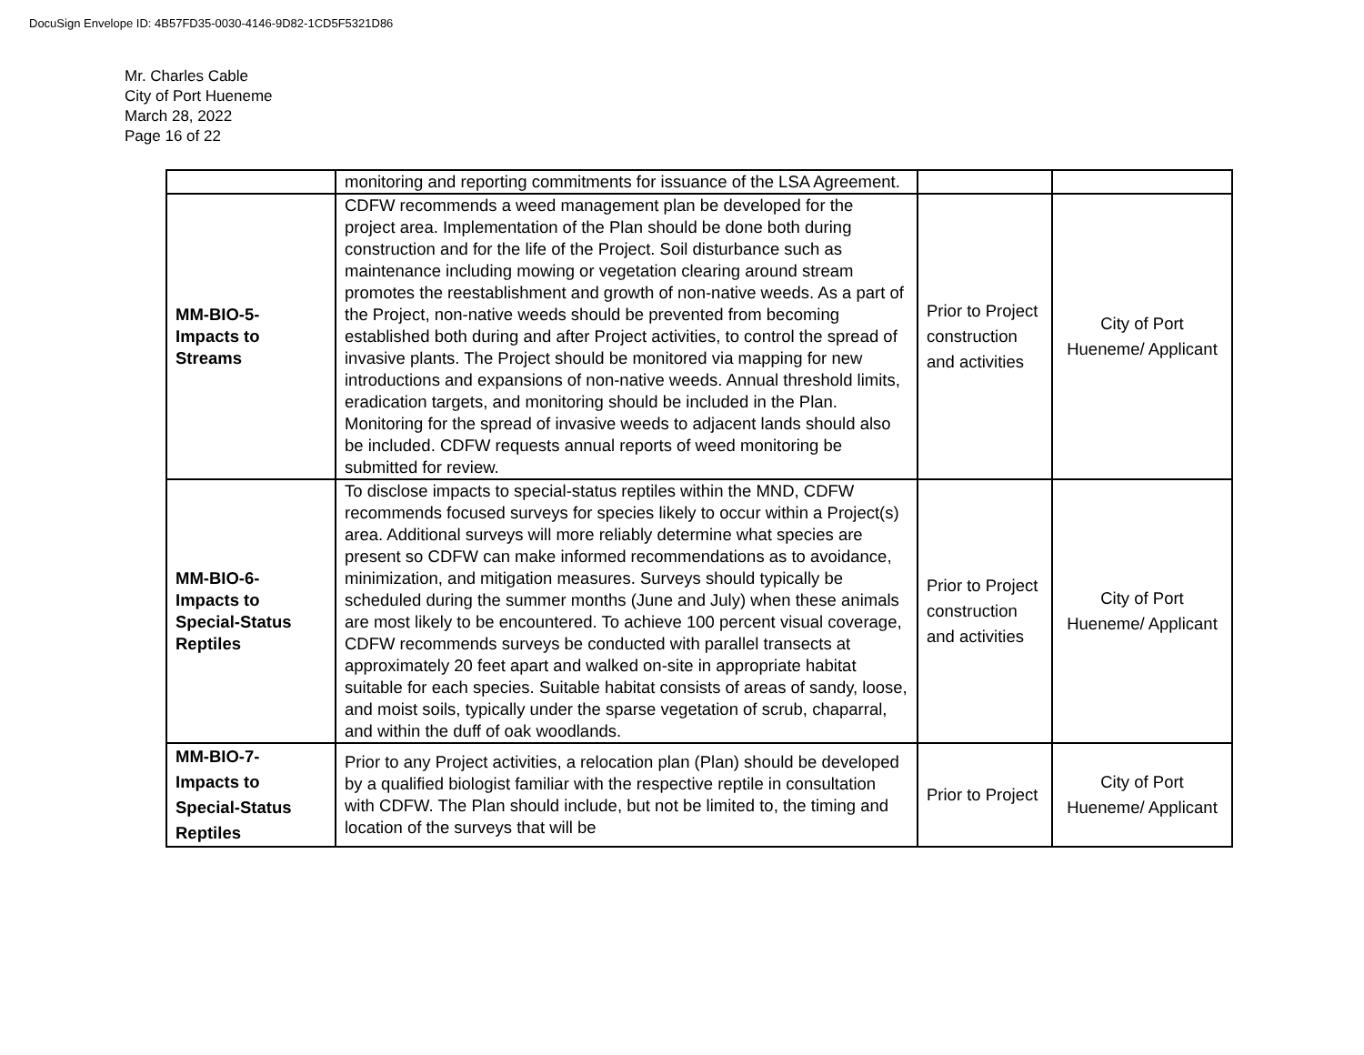DocuSign Envelope ID: 4B57FD35-0030-4146-9D82-1CD5F5321D86
Mr. Charles Cable
City of Port Hueneme
March 28, 2022
Page 16 of 22
| | monitoring and reporting commitments for issuance of the LSA Agreement. | | |
| MM-BIO-5- Impacts to Streams | CDFW recommends a weed management plan be developed for the project area. Implementation of the Plan should be done both during construction and for the life of the Project. Soil disturbance such as maintenance including mowing or vegetation clearing around stream promotes the reestablishment and growth of non-native weeds. As a part of the Project, non-native weeds should be prevented from becoming established both during and after Project activities, to control the spread of invasive plants. The Project should be monitored via mapping for new introductions and expansions of non-native weeds. Annual threshold limits, eradication targets, and monitoring should be included in the Plan. Monitoring for the spread of invasive weeds to adjacent lands should also be included. CDFW requests annual reports of weed monitoring be submitted for review. | Prior to Project construction and activities | City of Port Hueneme/ Applicant |
| MM-BIO-6- Impacts to Special-Status Reptiles | To disclose impacts to special-status reptiles within the MND, CDFW recommends focused surveys for species likely to occur within a Project(s) area. Additional surveys will more reliably determine what species are present so CDFW can make informed recommendations as to avoidance, minimization, and mitigation measures. Surveys should typically be scheduled during the summer months (June and July) when these animals are most likely to be encountered. To achieve 100 percent visual coverage, CDFW recommends surveys be conducted with parallel transects at approximately 20 feet apart and walked on-site in appropriate habitat suitable for each species. Suitable habitat consists of areas of sandy, loose, and moist soils, typically under the sparse vegetation of scrub, chaparral, and within the duff of oak woodlands. | Prior to Project construction and activities | City of Port Hueneme/ Applicant |
| MM-BIO-7- Impacts to Special-Status Reptiles | Prior to any Project activities, a relocation plan (Plan) should be developed by a qualified biologist familiar with the respective reptile in consultation with CDFW. The Plan should include, but not be limited to, the timing and location of the surveys that will be | Prior to Project | City of Port Hueneme/ Applicant |